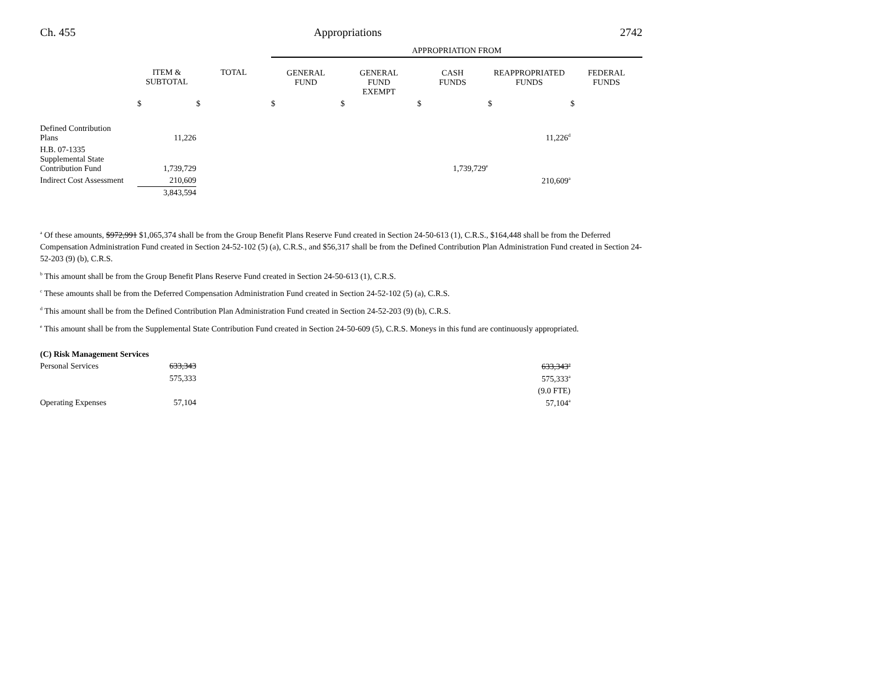Ch. 455 Appropriations 2742
| | | | APPROPRIATION FROM | | | | |
| | ITEM & SUBTOTAL | TOTAL | GENERAL FUND | GENERAL FUND EXEMPT | CASH FUNDS | REAPPROPRIATED FUNDS | FEDERAL FUNDS |
| | $ | $ | $ | $ | $ | $ | $ |
| Defined Contribution Plans | 11,226 | | | | | 11,226<sup>d</sup> | |
| H.B. 07-1335 Supplemental State Contribution Fund | 1,739,729 | | | | 1,739,729<sup>e</sup> | | |
| Indirect Cost Assessment | 210,609 | | | | | 210,609<sup>a</sup> | |
| | 3,843,594 | | | | | | |
<sup>a</sup> Of these amounts, $972,991 $1,065,374 shall be from the Group Benefit Plans Reserve Fund created in Section 24-50-613 (1), C.R.S., $164,448 shall be from the Deferred Compensation Administration Fund created in Section 24-52-102 (5) (a), C.R.S., and $56,317 shall be from the Defined Contribution Plan Administration Fund created in Section 24-52-203 (9) (b), C.R.S.
<sup>b</sup> This amount shall be from the Group Benefit Plans Reserve Fund created in Section 24-50-613 (1), C.R.S.
<sup>c</sup> These amounts shall be from the Deferred Compensation Administration Fund created in Section 24-52-102 (5) (a), C.R.S.
<sup>d</sup> This amount shall be from the Defined Contribution Plan Administration Fund created in Section 24-52-203 (9) (b), C.R.S.
<sup>e</sup> This amount shall be from the Supplemental State Contribution Fund created in Section 24-50-609 (5), C.R.S. Moneys in this fund are continuously appropriated.
| (C) Risk Management Services | | | | | | | |
| Personal Services | 633,343 | | | | | 633,343<sup>a</sup> | |
| | 575,333 | | | | | 575,333<sup>a</sup> | |
| | | | | | | (9.0 FTE) | |
| Operating Expenses | 57,104 | | | | | 57,104<sup>a</sup> | |